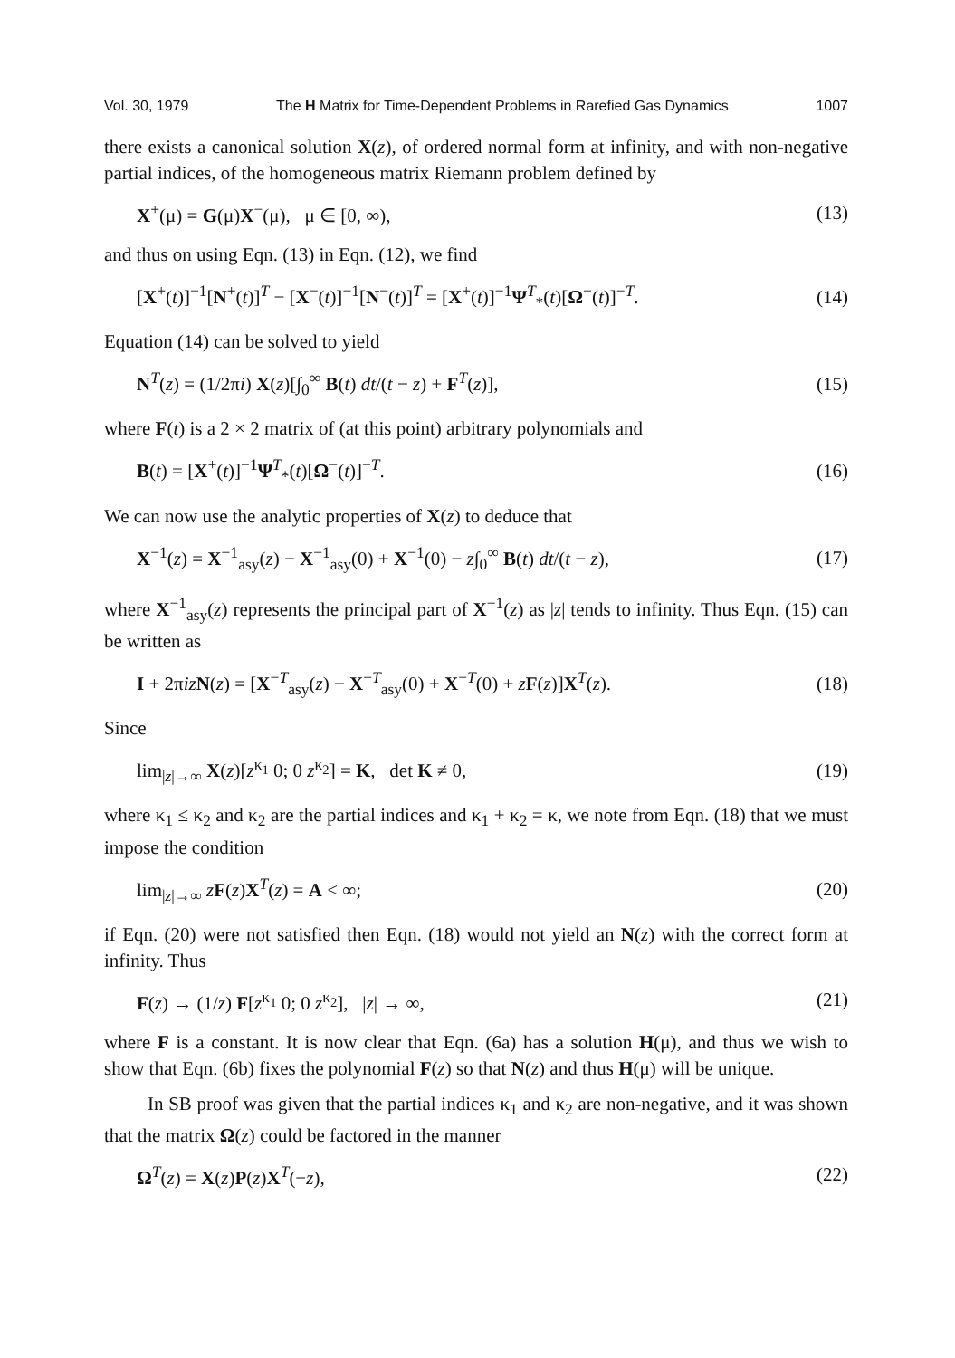Vol. 30, 1979 The H Matrix for Time-Dependent Problems in Rarefied Gas Dynamics 1007
there exists a canonical solution X(z), of ordered normal form at infinity, and with non-negative partial indices, of the homogeneous matrix Riemann problem defined by
X<sup>+</sup>(μ) = G(μ)X<sup>−</sup>(μ), μ ∈ [0, ∞), (13)
and thus on using Eqn. (13) in Eqn. (12), we find
[X<sup>+</sup>(t)]<sup>−1</sup>[N<sup>+</sup>(t)]<sup>T</sup> − [X<sup>−</sup>(t)]<sup>−1</sup>[N<sup>−</sup>(t)]<sup>T</sup> = [X<sup>+</sup>(t)]<sup>−1</sup>Ψ<sup>T</sup><sub>*</sub>(t)[Ω<sup>−</sup>(t)]<sup>−T</sup>. (14)
Equation (14) can be solved to yield
N<sup>T</sup>(z) = (1/2πi) X(z)[∫<sub>0</sub><sup>∞</sup> B(t) dt/(t − z) + F<sup>T</sup>(z)], (15)
where F(t) is a 2 × 2 matrix of (at this point) arbitrary polynomials and
B(t) = [X<sup>+</sup>(t)]<sup>−1</sup>Ψ<sup>T</sup><sub>*</sub>(t)[Ω<sup>−</sup>(t)]<sup>−T</sup>. (16)
We can now use the analytic properties of X(z) to deduce that
X<sup>−1</sup>(z) = X<sup>−1</sup><sub>asy</sub>(z) − X<sup>−1</sup><sub>asy</sub>(0) + X<sup>−1</sup>(0) − z∫<sub>0</sub><sup>∞</sup> B(t) dt/(t − z), (17)
where X<sup>−1</sup><sub>asy</sub>(z) represents the principal part of X<sup>−1</sup>(z) as |z| tends to infinity. Thus Eqn. (15) can be written as
I + 2πiz N(z) = [X<sup>−T</sup><sub>asy</sub>(z) − X<sup>−T</sup><sub>asy</sub>(0) + X<sup>−T</sup>(0) + zF(z)]X<sup>T</sup>(z). (18)
Since
lim<sub>|z|→∞</sub> X(z)[z<sup>κ<sub>1</sub></sup> 0; 0 z<sup>κ<sub>2</sub></sup>] = K, det K ≠ 0, (19)
where κ<sub>1</sub> ≤ κ<sub>2</sub> and κ<sub>2</sub> are the partial indices and κ<sub>1</sub> + κ<sub>2</sub> = κ, we note from Eqn. (18) that we must impose the condition
lim<sub>|z|→∞</sub> zF(z)X<sup>T</sup>(z) = A < ∞; (20)
if Eqn. (20) were not satisfied then Eqn. (18) would not yield an N(z) with the correct form at infinity. Thus
F(z) → (1/z) F[z<sup>κ<sub>1</sub></sup> 0; 0 z<sup>κ<sub>2</sub></sup>], |z| → ∞, (21)
where F is a constant. It is now clear that Eqn. (6a) has a solution H(μ), and thus we wish to show that Eqn. (6b) fixes the polynomial F(z) so that N(z) and thus H(μ) will be unique.
In SB proof was given that the partial indices κ<sub>1</sub> and κ<sub>2</sub> are non-negative, and it was shown that the matrix Ω(z) could be factored in the manner
Ω<sup>T</sup>(z) = X(z)P(z)X<sup>T</sup>(−z), (22)